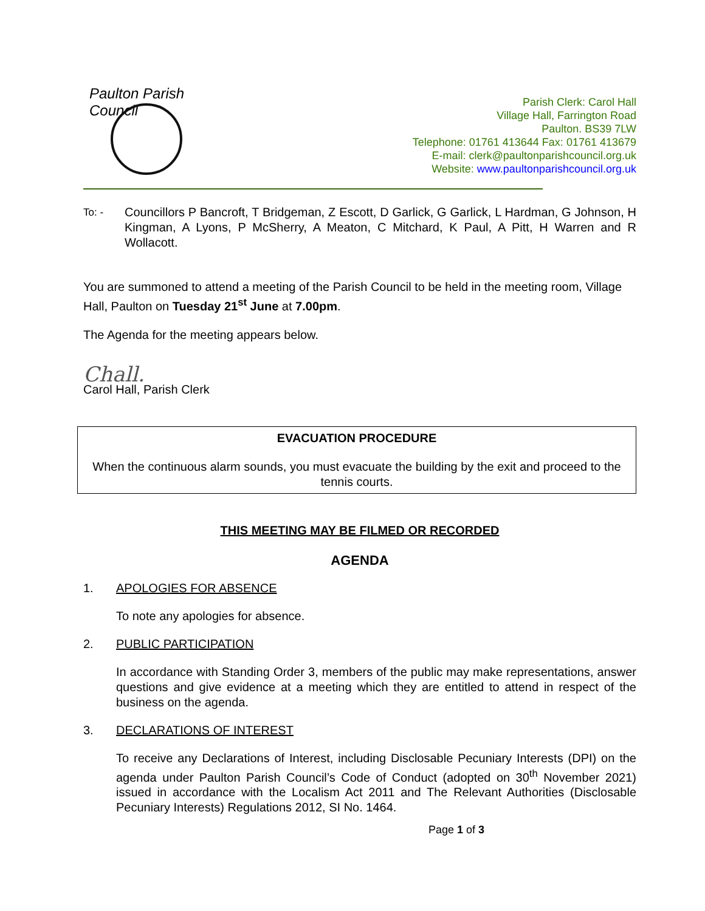Paulton Parish Council
Parish Clerk: Carol Hall
Village Hall, Farrington Road
Paulton. BS39 7LW
Telephone: 01761 413644 Fax: 01761 413679
E-mail: clerk@paultonparishcouncil.org.uk
Website: www.paultonparishcouncil.org.uk
To: -
Councillors P Bancroft, T Bridgeman, Z Escott, D Garlick, G Garlick, L Hardman, G Johnson, H Kingman, A Lyons, P McSherry, A Meaton, C Mitchard, K Paul, A Pitt, H Warren and R Wollacott.
You are summoned to attend a meeting of the Parish Council to be held in the meeting room, Village Hall, Paulton on Tuesday 21<sup>st</sup> June at 7.00pm.
The Agenda for the meeting appears below.
Chall.
Carol Hall, Parish Clerk
EVACUATION PROCEDURE
When the continuous alarm sounds, you must evacuate the building by the exit and proceed to the tennis courts.
THIS MEETING MAY BE FILMED OR RECORDED
AGENDA
1. APOLOGIES FOR ABSENCE
To note any apologies for absence.
2. PUBLIC PARTICIPATION
In accordance with Standing Order 3, members of the public may make representations, answer questions and give evidence at a meeting which they are entitled to attend in respect of the business on the agenda.
3. DECLARATIONS OF INTEREST
To receive any Declarations of Interest, including Disclosable Pecuniary Interests (DPI) on the agenda under Paulton Parish Council’s Code of Conduct (adopted on 30<sup>th</sup> November 2021) issued in accordance with the Localism Act 2011 and The Relevant Authorities (Disclosable Pecuniary Interests) Regulations 2012, SI No. 1464.
Page 1 of 3